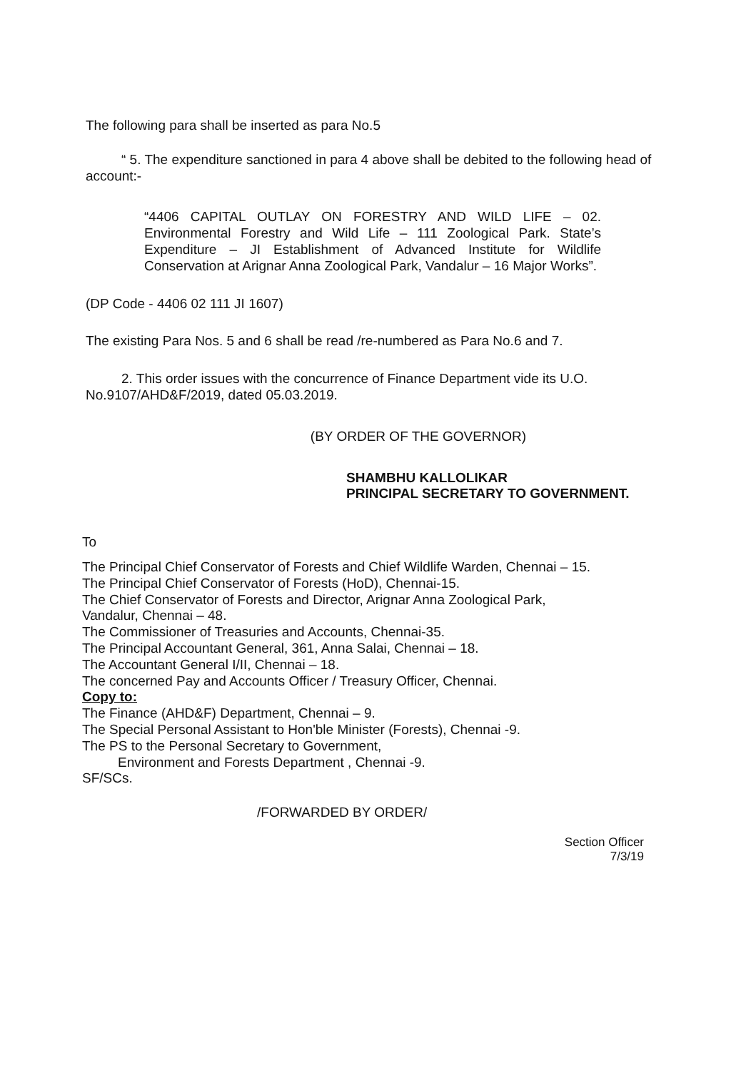The following para shall be inserted as para No.5
“ 5. The expenditure sanctioned in para 4 above shall be debited to the following head of account:-
“4406 CAPITAL OUTLAY ON FORESTRY AND WILD LIFE – 02. Environmental Forestry and Wild Life – 111 Zoological Park. State’s Expenditure – JI Establishment of Advanced Institute for Wildlife Conservation at Arignar Anna Zoological Park, Vandalur – 16 Major Works”.
(DP Code - 4406 02 111 JI 1607)
The existing Para Nos. 5 and 6 shall be read /re-numbered as Para No.6 and 7.
2. This order issues with the concurrence of Finance Department vide its U.O. No.9107/AHD&F/2019, dated 05.03.2019.
(BY ORDER OF THE GOVERNOR)
SHAMBHU KALLOLIKAR
PRINCIPAL SECRETARY TO GOVERNMENT.
To
The Principal Chief Conservator of Forests and Chief Wildlife Warden, Chennai – 15.
The Principal Chief Conservator of Forests (HoD), Chennai-15.
The Chief Conservator of Forests and Director, Arignar Anna Zoological Park,
Vandalur, Chennai – 48.
The Commissioner of Treasuries and Accounts, Chennai-35.
The Principal Accountant General, 361, Anna Salai, Chennai – 18.
The Accountant General I/II, Chennai – 18.
The concerned Pay and Accounts Officer / Treasury Officer, Chennai.
Copy to:
The Finance (AHD&F) Department, Chennai – 9.
The Special Personal Assistant to Hon'ble Minister (Forests), Chennai -9.
The PS to the Personal Secretary to Government,
Environment and Forests Department , Chennai -9.
SF/SCs.
/FORWARDED BY ORDER/
Section Officer
7/3/19